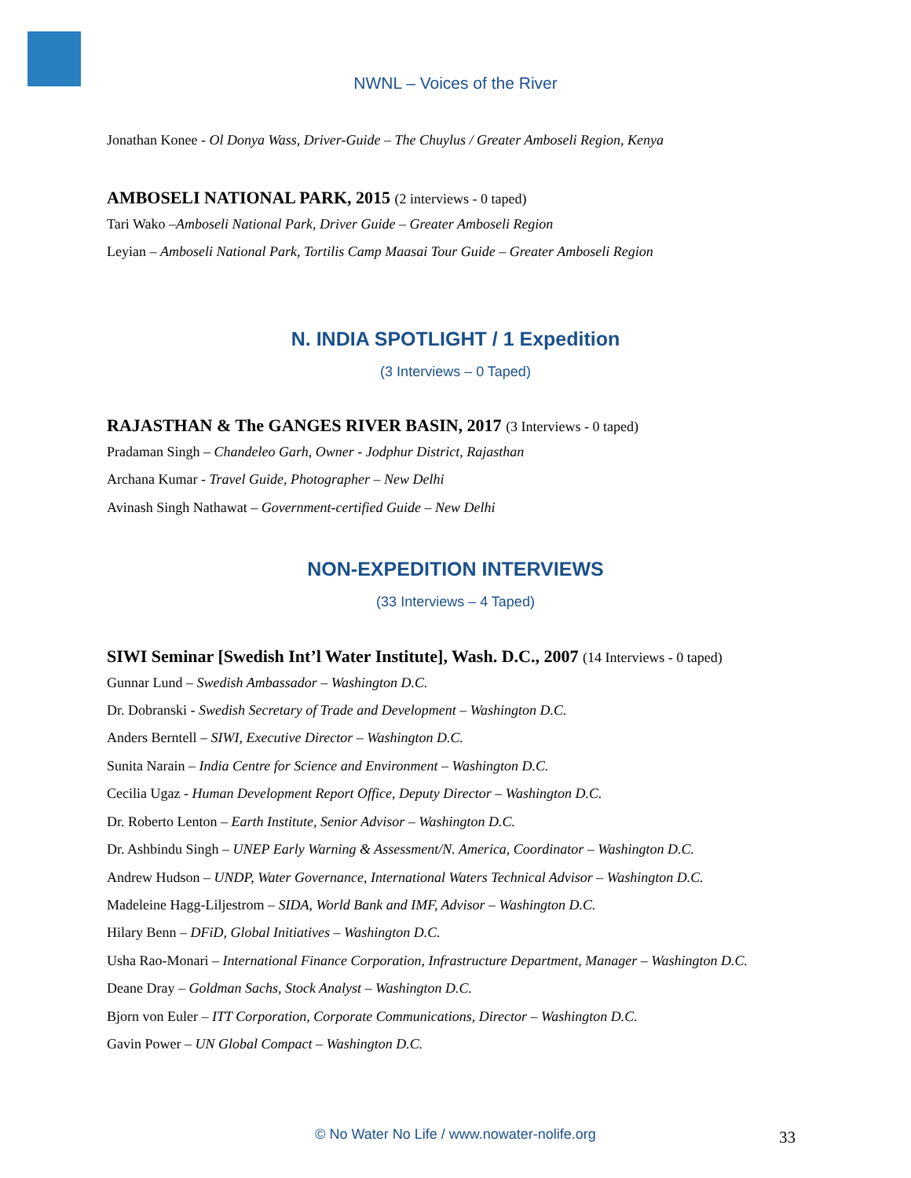NWNL – Voices of the River
Jonathan Konee - Ol Donya Wass, Driver-Guide – The Chuylus / Greater Amboseli Region, Kenya
AMBOSELI NATIONAL PARK, 2015 (2 interviews - 0 taped)
Tari Wako –Amboseli National Park, Driver Guide – Greater Amboseli Region
Leyian – Amboseli National Park, Tortilis Camp Maasai Tour Guide – Greater Amboseli Region
N. INDIA SPOTLIGHT / 1 Expedition
(3 Interviews – 0 Taped)
RAJASTHAN & The GANGES RIVER BASIN, 2017 (3 Interviews - 0 taped)
Pradaman Singh – Chandeleo Garh, Owner - Jodphur District, Rajasthan
Archana Kumar - Travel Guide, Photographer – New Delhi
Avinash Singh Nathawat – Government-certified Guide – New Delhi
NON-EXPEDITION INTERVIEWS
(33 Interviews – 4 Taped)
SIWI Seminar [Swedish Int’l Water Institute], Wash. D.C., 2007 (14 Interviews - 0 taped)
Gunnar Lund – Swedish Ambassador – Washington D.C.
Dr. Dobranski - Swedish Secretary of Trade and Development – Washington D.C.
Anders Berntell – SIWI, Executive Director – Washington D.C.
Sunita Narain – India Centre for Science and Environment – Washington D.C.
Cecilia Ugaz - Human Development Report Office, Deputy Director – Washington D.C.
Dr. Roberto Lenton – Earth Institute, Senior Advisor – Washington D.C.
Dr. Ashbindu Singh – UNEP Early Warning & Assessment/N. America, Coordinator – Washington D.C.
Andrew Hudson – UNDP, Water Governance, International Waters Technical Advisor – Washington D.C.
Madeleine Hagg-Liljestrom – SIDA, World Bank and IMF, Advisor – Washington D.C.
Hilary Benn – DFiD, Global Initiatives – Washington D.C.
Usha Rao-Monari – International Finance Corporation, Infrastructure Department, Manager – Washington D.C.
Deane Dray – Goldman Sachs, Stock Analyst – Washington D.C.
Bjorn von Euler – ITT Corporation, Corporate Communications, Director – Washington D.C.
Gavin Power – UN Global Compact – Washington D.C.
© No Water No Life / www.nowater-nolife.org 33